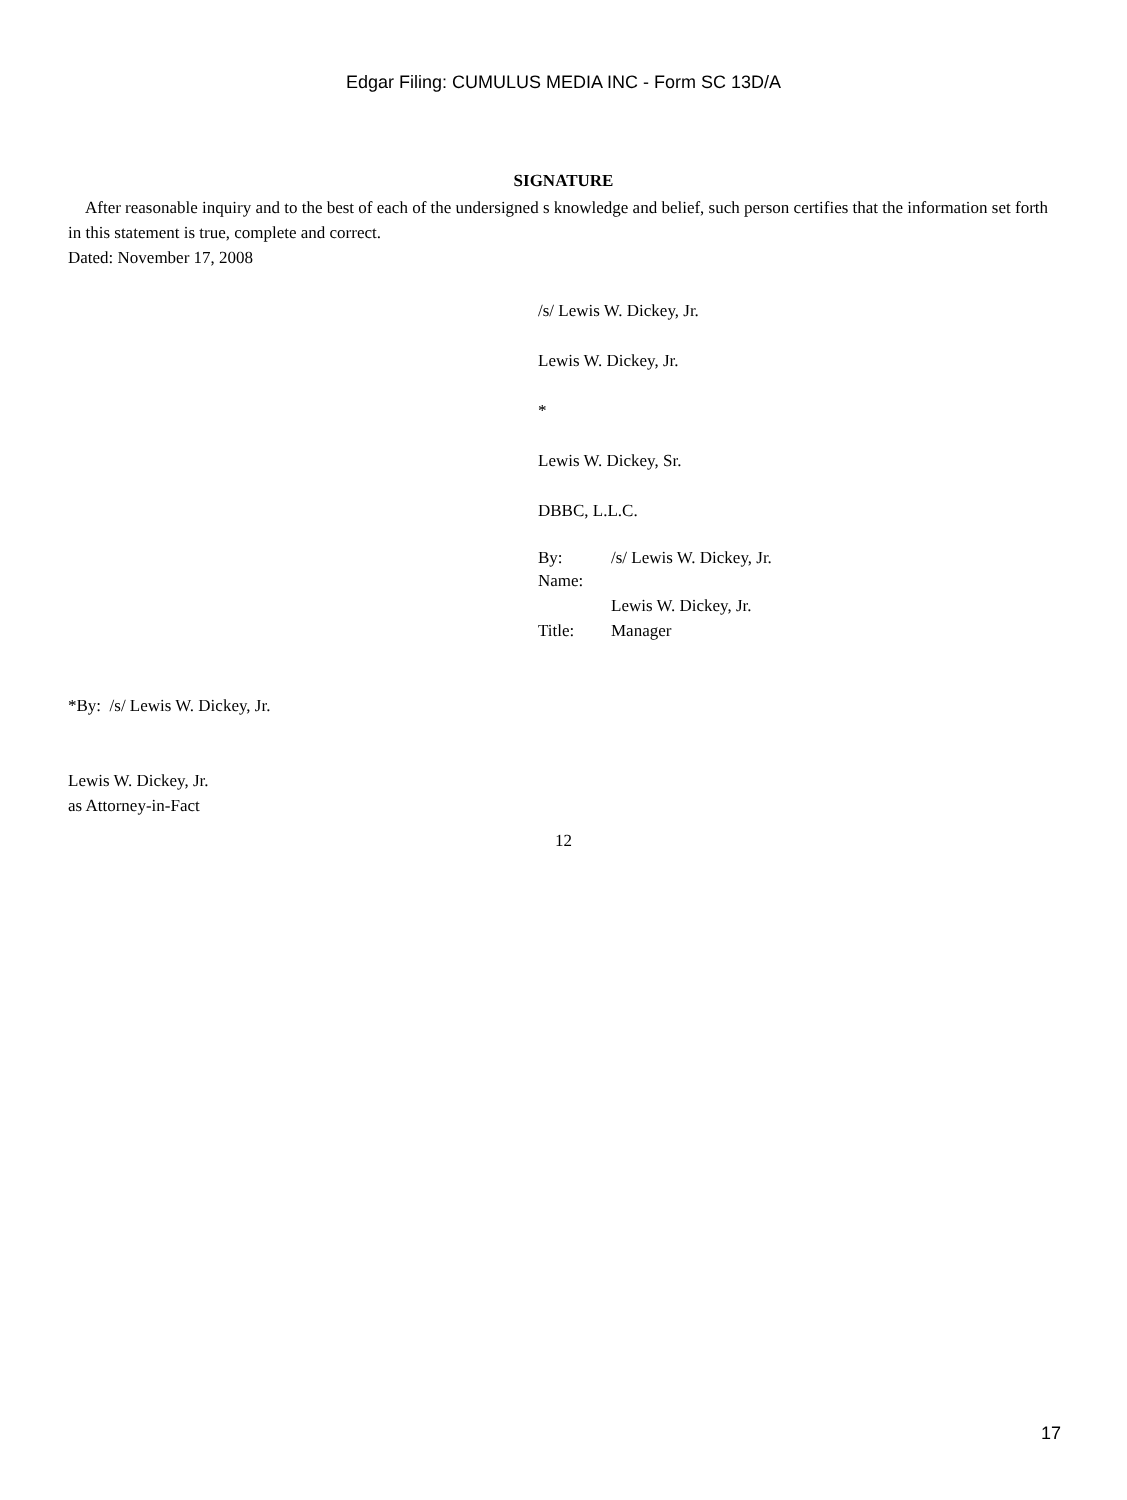Edgar Filing: CUMULUS MEDIA INC - Form SC 13D/A
SIGNATURE
After reasonable inquiry and to the best of each of the undersigned s knowledge and belief, such person certifies that the information set forth in this statement is true, complete and correct.
Dated: November 17, 2008
/s/ Lewis W. Dickey, Jr.
Lewis W. Dickey, Jr.
*
Lewis W. Dickey, Sr.
DBBC, L.L.C.
By: /s/ Lewis W. Dickey, Jr.
Name:
Lewis W. Dickey, Jr.
Title: Manager
*By: /s/ Lewis W. Dickey, Jr.
Lewis W. Dickey, Jr.
as Attorney-in-Fact
12
17